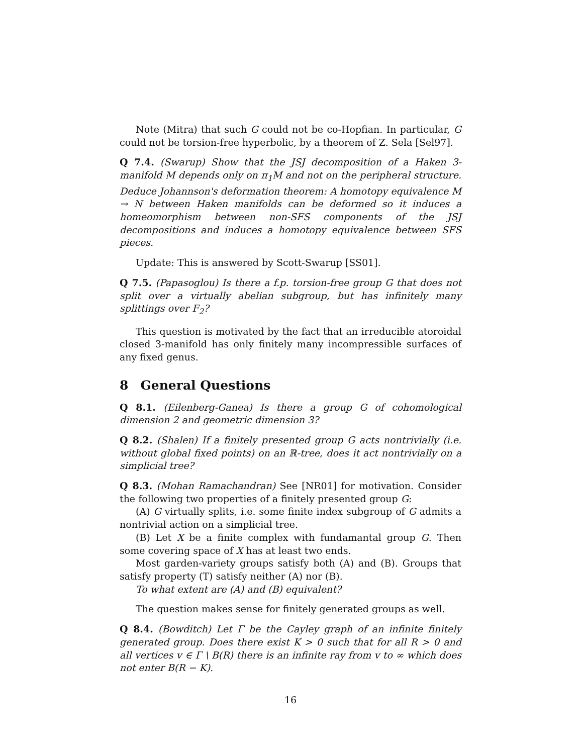Note (Mitra) that such G could not be co-Hopfian. In particular, G could not be torsion-free hyperbolic, by a theorem of Z. Sela [Sel97].
Q 7.4. (Swarup) Show that the JSJ decomposition of a Haken 3-manifold M depends only on π<sub>1</sub>M and not on the peripheral structure. Deduce Johannson's deformation theorem: A homotopy equivalence M → N between Haken manifolds can be deformed so it induces a homeomorphism between non-SFS components of the JSJ decompositions and induces a homotopy equivalence between SFS pieces.
Update: This is answered by Scott-Swarup [SS01].
Q 7.5. (Papasoglou) Is there a f.p. torsion-free group G that does not split over a virtually abelian subgroup, but has infinitely many splittings over F<sub>2</sub>?
This question is motivated by the fact that an irreducible atoroidal closed 3-manifold has only finitely many incompressible surfaces of any fixed genus.
8 General Questions
Q 8.1. (Eilenberg-Ganea) Is there a group G of cohomological dimension 2 and geometric dimension 3?
Q 8.2. (Shalen) If a finitely presented group G acts nontrivially (i.e. without global fixed points) on an ℝ-tree, does it act nontrivially on a simplicial tree?
Q 8.3. (Mohan Ramachandran) See [NR01] for motivation. Consider the following two properties of a finitely presented group G:
(A) G virtually splits, i.e. some finite index subgroup of G admits a nontrivial action on a simplicial tree.
(B) Let X be a finite complex with fundamantal group G. Then some covering space of X has at least two ends.
Most garden-variety groups satisfy both (A) and (B). Groups that satisfy property (T) satisfy neither (A) nor (B).
To what extent are (A) and (B) equivalent?
The question makes sense for finitely generated groups as well.
Q 8.4. (Bowditch) Let Γ be the Cayley graph of an infinite finitely generated group. Does there exist K > 0 such that for all R > 0 and all vertices v ∈ Γ \ B(R) there is an infinite ray from v to ∞ which does not enter B(R − K).
16